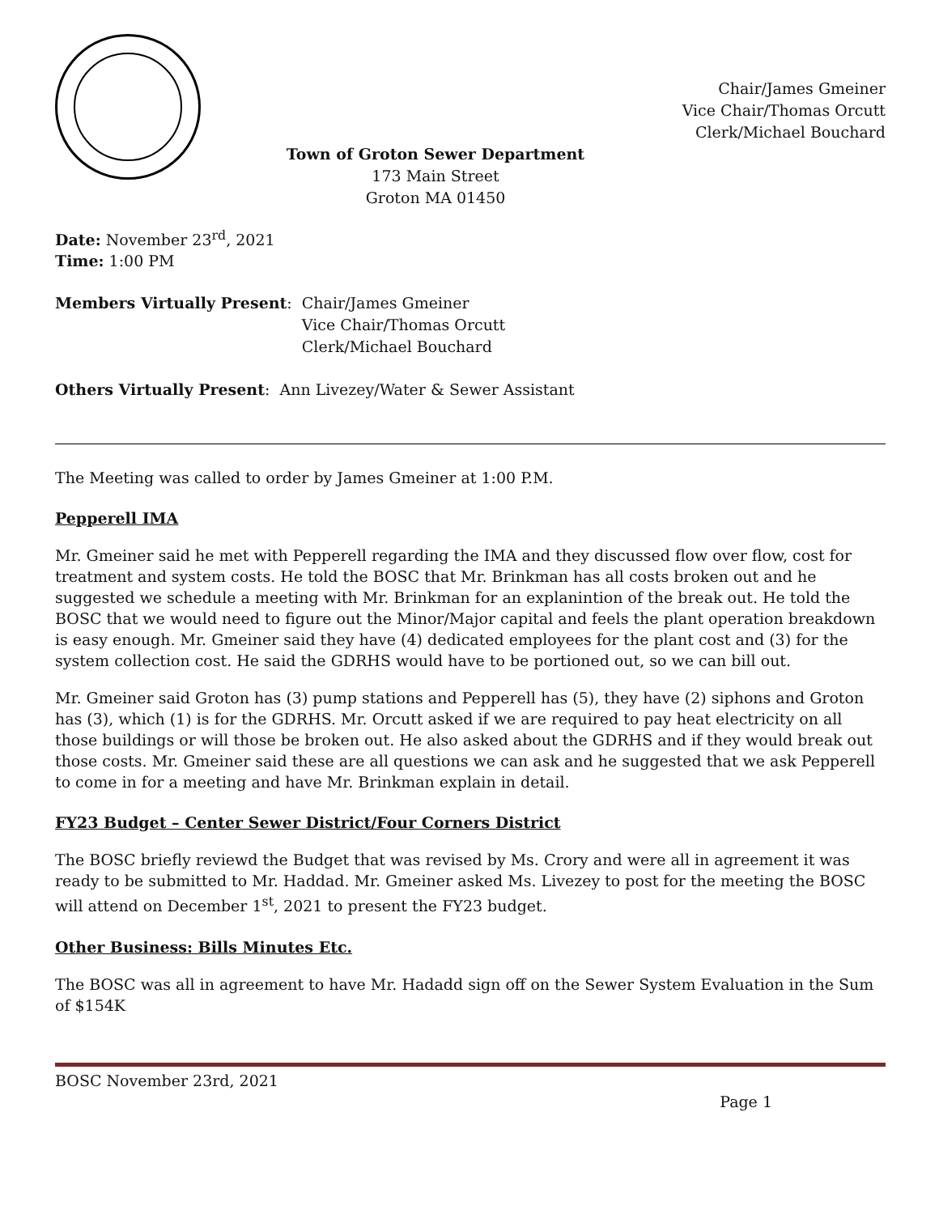Chair/James Gmeiner
Vice Chair/Thomas Orcutt
Clerk/Michael Bouchard
Town of Groton Sewer Department
173 Main Street
Groton MA 01450
Date: November 23<sup>rd</sup>, 2021
Time: 1:00 PM
Members Virtually Present: Chair/James Gmeiner
Vice Chair/Thomas Orcutt
Clerk/Michael Bouchard
Others Virtually Present: Ann Livezey/Water & Sewer Assistant
The Meeting was called to order by James Gmeiner at 1:00 P.M.
Pepperell IMA
Mr. Gmeiner said he met with Pepperell regarding the IMA and they discussed flow over flow, cost for treatment and system costs. He told the BOSC that Mr. Brinkman has all costs broken out and he suggested we schedule a meeting with Mr. Brinkman for an explanintion of the break out. He told the BOSC that we would need to figure out the Minor/Major capital and feels the plant operation breakdown is easy enough. Mr. Gmeiner said they have (4) dedicated employees for the plant cost and (3) for the system collection cost. He said the GDRHS would have to be portioned out, so we can bill out.
Mr. Gmeiner said Groton has (3) pump stations and Pepperell has (5), they have (2) siphons and Groton has (3), which (1) is for the GDRHS. Mr. Orcutt asked if we are required to pay heat electricity on all those buildings or will those be broken out. He also asked about the GDRHS and if they would break out those costs. Mr. Gmeiner said these are all questions we can ask and he suggested that we ask Pepperell to come in for a meeting and have Mr. Brinkman explain in detail.
FY23 Budget – Center Sewer District/Four Corners District
The BOSC briefly reviewd the Budget that was revised by Ms. Crory and were all in agreement it was ready to be submitted to Mr. Haddad. Mr. Gmeiner asked Ms. Livezey to post for the meeting the BOSC will attend on December 1<sup>st</sup>, 2021 to present the FY23 budget.
Other Business: Bills Minutes Etc.
The BOSC was all in agreement to have Mr. Hadadd sign off on the Sewer System Evaluation in the Sum of $154K
BOSC November 23rd, 2021
Page 1